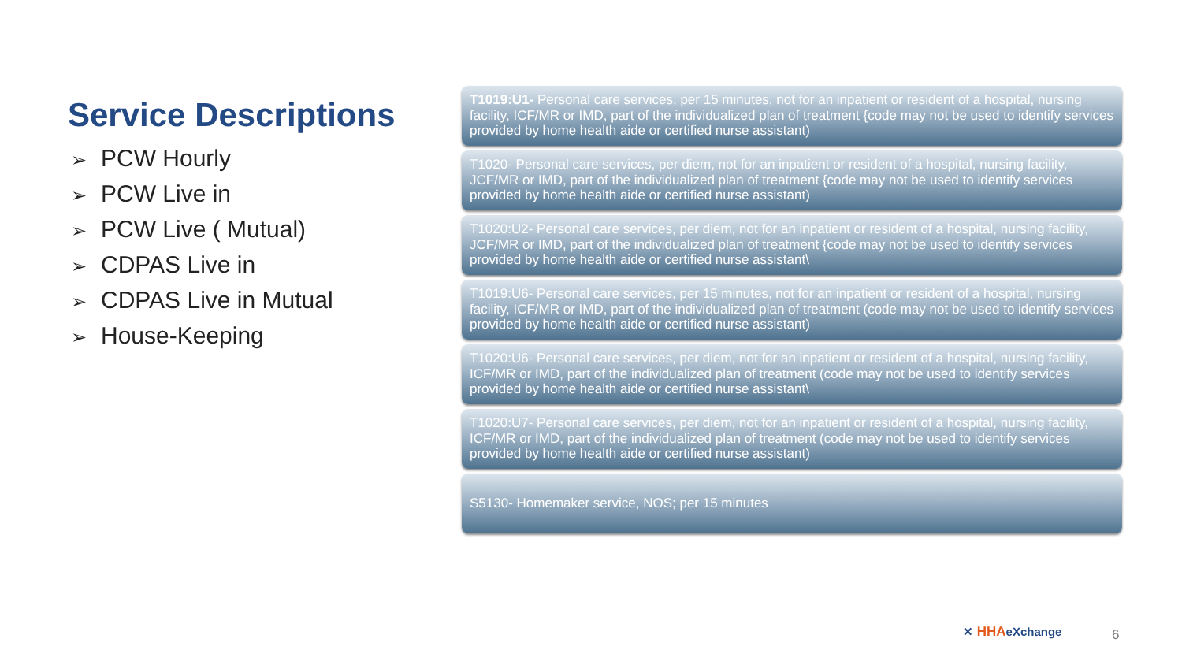Service Descriptions
➢ PCW Hourly
➢ PCW Live in
➢ PCW Live ( Mutual)
➢ CDPAS Live in
➢ CDPAS Live in Mutual
➢ House-Keeping
T1019:U1- Personal care services, per 15 minutes, not for an inpatient or resident of a hospital, nursing facility, ICF/MR or IMD, part of the individualized plan of treatment {code may not be used to identify services provided by home health aide or certified nurse assistant)
T1020- Personal care services, per diem, not for an inpatient or resident of a hospital, nursing facility, JCF/MR or IMD, part of the individualized plan of treatment {code may not be used to identify services provided by home health aide or certified nurse assistant)
T1020:U2- Personal care services, per diem, not for an inpatient or resident of a hospital, nursing facility, JCF/MR or IMD, part of the individualized plan of treatment {code may not be used to identify services provided by home health aide or certified nurse assistant\
T1019:U6- Personal care services, per 15 minutes, not for an inpatient or resident of a hospital, nursing facility, ICF/MR or IMD, part of the individualized plan of treatment (code may not be used to identify services provided by home health aide or certified nurse assistant)
T1020:U6- Personal care services, per diem, not for an inpatient or resident of a hospital, nursing facility, ICF/MR or IMD, part of the individualized plan of treatment (code may not be used to identify services provided by home health aide or certified nurse assistant\
T1020:U7- Personal care services, per diem, not for an inpatient or resident of a hospital, nursing facility, ICF/MR or IMD, part of the individualized plan of treatment (code may not be used to identify services provided by home health aide or certified nurse assistant)
S5130- Homemaker service, NOS; per 15 minutes
✕ HHAeXchange 6